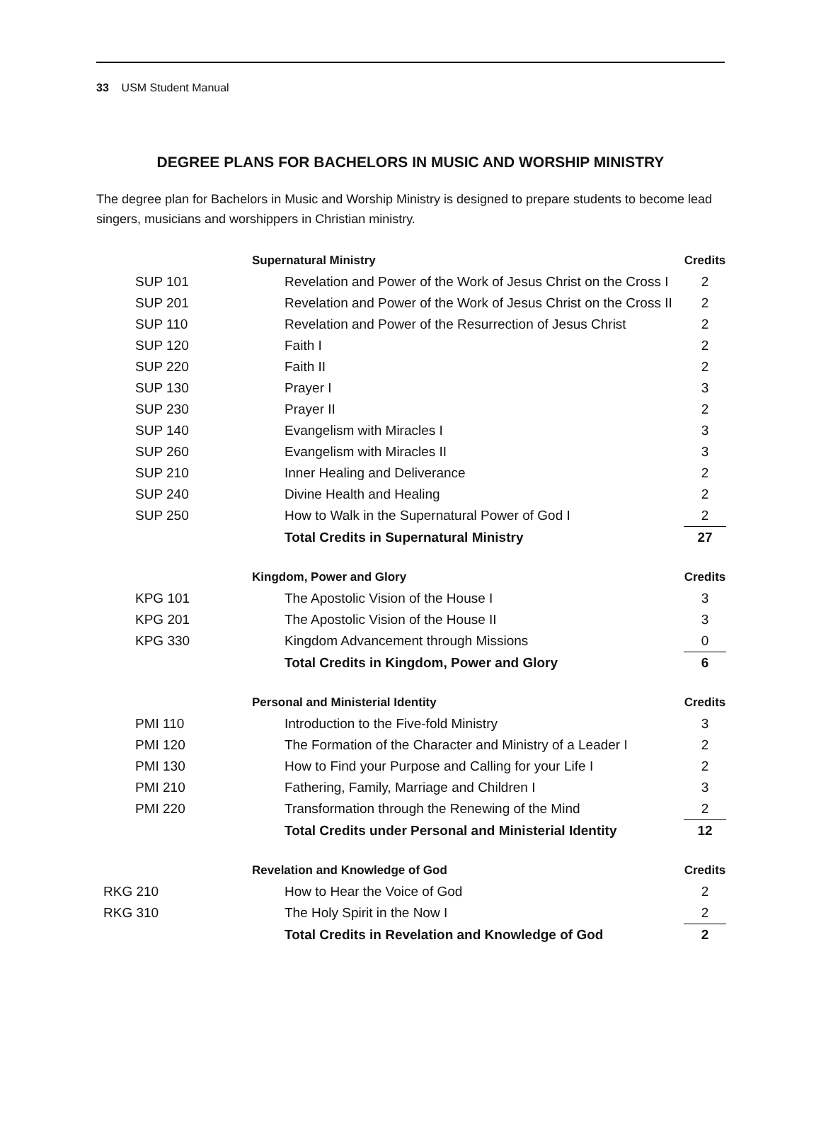33 USM Student Manual
DEGREE PLANS FOR BACHELORS IN MUSIC AND WORSHIP MINISTRY
The degree plan for Bachelors in Music and Worship Ministry is designed to prepare students to become lead singers, musicians and worshippers in Christian ministry.
| | Supernatural Ministry | Credits |
| SUP 101 | Revelation and Power of the Work of Jesus Christ on the Cross I | 2 |
| SUP 201 | Revelation and Power of the Work of Jesus Christ on the Cross II | 2 |
| SUP 110 | Revelation and Power of the Resurrection of Jesus Christ | 2 |
| SUP 120 | Faith I | 2 |
| SUP 220 | Faith II | 2 |
| SUP 130 | Prayer I | 3 |
| SUP 230 | Prayer II | 2 |
| SUP 140 | Evangelism with Miracles I | 3 |
| SUP 260 | Evangelism with Miracles II | 3 |
| SUP 210 | Inner Healing and Deliverance | 2 |
| SUP 240 | Divine Health and Healing | 2 |
| SUP 250 | How to Walk in the Supernatural Power of God I | 2 |
| | Total Credits in Supernatural Ministry | 27 |
| | Kingdom, Power and Glory | Credits |
| KPG 101 | The Apostolic Vision of the House I | 3 |
| KPG 201 | The Apostolic Vision of the House II | 3 |
| KPG 330 | Kingdom Advancement through Missions | 0 |
| | Total Credits in Kingdom, Power and Glory | 6 |
| | Personal and Ministerial Identity | Credits |
| PMI 110 | Introduction to the Five-fold Ministry | 3 |
| PMI 120 | The Formation of the Character and Ministry of a Leader I | 2 |
| PMI 130 | How to Find your Purpose and Calling for your Life I | 2 |
| PMI 210 | Fathering, Family, Marriage and Children I | 3 |
| PMI 220 | Transformation through the Renewing of the Mind | 2 |
| | Total Credits under Personal and Ministerial Identity | 12 |
| | Revelation and Knowledge of God | Credits |
| RKG 210 | How to Hear the Voice of God | 2 |
| RKG 310 | The Holy Spirit in the Now I | 2 |
| | Total Credits in Revelation and Knowledge of God | 2 |